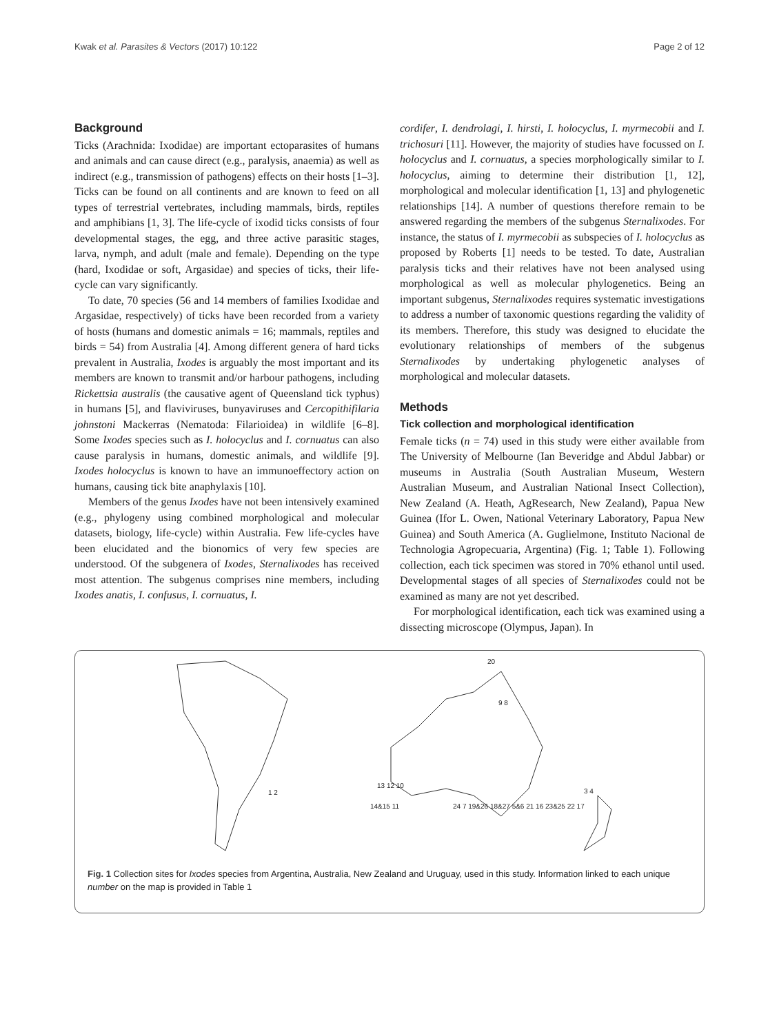Kwak et al. Parasites & Vectors (2017) 10:122 Page 2 of 12
Background
Ticks (Arachnida: Ixodidae) are important ectoparasites of humans and animals and can cause direct (e.g., paralysis, anaemia) as well as indirect (e.g., transmission of pathogens) effects on their hosts [1–3]. Ticks can be found on all continents and are known to feed on all types of terrestrial vertebrates, including mammals, birds, reptiles and amphibians [1, 3]. The life-cycle of ixodid ticks consists of four developmental stages, the egg, and three active parasitic stages, larva, nymph, and adult (male and female). Depending on the type (hard, Ixodidae or soft, Argasidae) and species of ticks, their life-cycle can vary significantly.
To date, 70 species (56 and 14 members of families Ixodidae and Argasidae, respectively) of ticks have been recorded from a variety of hosts (humans and domestic animals = 16; mammals, reptiles and birds = 54) from Australia [4]. Among different genera of hard ticks prevalent in Australia, Ixodes is arguably the most important and its members are known to transmit and/or harbour pathogens, including Rickettsia australis (the causative agent of Queensland tick typhus) in humans [5], and flaviviruses, bunyaviruses and Cercopithifilaria johnstoni Mackerras (Nematoda: Filarioidea) in wildlife [6–8]. Some Ixodes species such as I. holocyclus and I. cornuatus can also cause paralysis in humans, domestic animals, and wildlife [9]. Ixodes holocyclus is known to have an immunoeffectory action on humans, causing tick bite anaphylaxis [10].
Members of the genus Ixodes have not been intensively examined (e.g., phylogeny using combined morphological and molecular datasets, biology, life-cycle) within Australia. Few life-cycles have been elucidated and the bionomics of very few species are understood. Of the subgenera of Ixodes, Sternalixodes has received most attention. The subgenus comprises nine members, including Ixodes anatis, I. confusus, I. cornuatus, I.
cordifer, I. dendrolagi, I. hirsti, I. holocyclus, I. myrmecobii and I. trichosuri [11]. However, the majority of studies have focussed on I. holocyclus and I. cornuatus, a species morphologically similar to I. holocyclus, aiming to determine their distribution [1, 12], morphological and molecular identification [1, 13] and phylogenetic relationships [14]. A number of questions therefore remain to be answered regarding the members of the subgenus Sternalixodes. For instance, the status of I. myrmecobii as subspecies of I. holocyclus as proposed by Roberts [1] needs to be tested. To date, Australian paralysis ticks and their relatives have not been analysed using morphological as well as molecular phylogenetics. Being an important subgenus, Sternalixodes requires systematic investigations to address a number of taxonomic questions regarding the validity of its members. Therefore, this study was designed to elucidate the evolutionary relationships of members of the subgenus Sternalixodes by undertaking phylogenetic analyses of morphological and molecular datasets.
Methods
Tick collection and morphological identification
Female ticks (n = 74) used in this study were either available from The University of Melbourne (Ian Beveridge and Abdul Jabbar) or museums in Australia (South Australian Museum, Western Australian Museum, and Australian National Insect Collection), New Zealand (A. Heath, AgResearch, New Zealand), Papua New Guinea (Ifor L. Owen, National Veterinary Laboratory, Papua New Guinea) and South America (A. Guglielmone, Instituto Nacional de Technologia Agropecuaria, Argentina) (Fig. 1; Table 1). Following collection, each tick specimen was stored in 70% ethanol until used. Developmental stages of all species of Sternalixodes could not be examined as many are not yet described.
For morphological identification, each tick was examined using a dissecting microscope (Olympus, Japan). In
1 2
13 12 10
14&15 11
20
9 8
24 7 19&26 18&27 5&6 21 16 23&25 22 17
3 4
Fig. 1 Collection sites for Ixodes species from Argentina, Australia, New Zealand and Uruguay, used in this study. Information linked to each unique number on the map is provided in Table 1